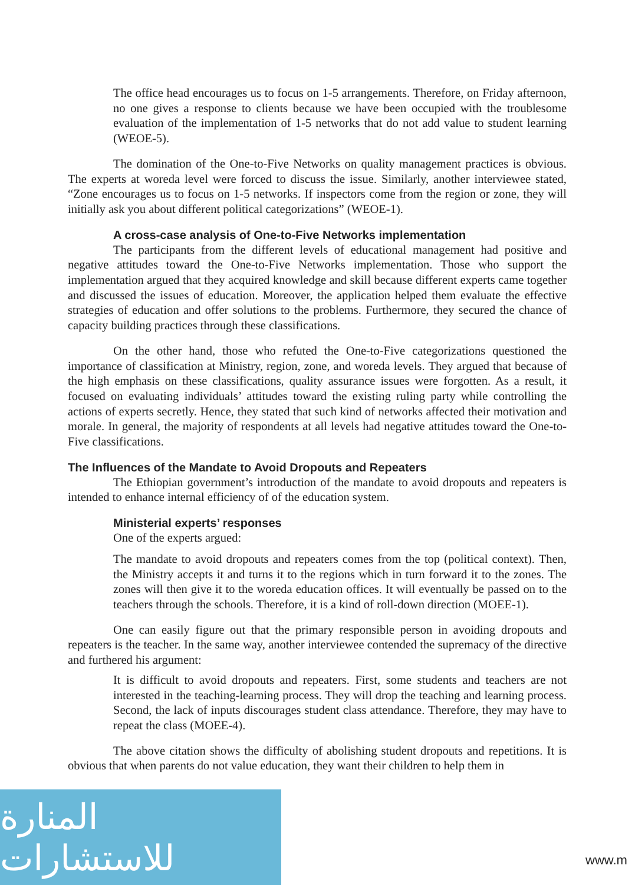The office head encourages us to focus on 1-5 arrangements. Therefore, on Friday afternoon, no one gives a response to clients because we have been occupied with the troublesome evaluation of the implementation of 1-5 networks that do not add value to student learning (WEOE-5).
The domination of the One-to-Five Networks on quality management practices is obvious. The experts at woreda level were forced to discuss the issue. Similarly, another interviewee stated, “Zone encourages us to focus on 1-5 networks. If inspectors come from the region or zone, they will initially ask you about different political categorizations” (WEOE-1).
A cross-case analysis of One-to-Five Networks implementation
The participants from the different levels of educational management had positive and negative attitudes toward the One-to-Five Networks implementation. Those who support the implementation argued that they acquired knowledge and skill because different experts came together and discussed the issues of education. Moreover, the application helped them evaluate the effective strategies of education and offer solutions to the problems. Furthermore, they secured the chance of capacity building practices through these classifications.
On the other hand, those who refuted the One-to-Five categorizations questioned the importance of classification at Ministry, region, zone, and woreda levels. They argued that because of the high emphasis on these classifications, quality assurance issues were forgotten. As a result, it focused on evaluating individuals’ attitudes toward the existing ruling party while controlling the actions of experts secretly. Hence, they stated that such kind of networks affected their motivation and morale. In general, the majority of respondents at all levels had negative attitudes toward the One-to-Five classifications.
The Influences of the Mandate to Avoid Dropouts and Repeaters
The Ethiopian government’s introduction of the mandate to avoid dropouts and repeaters is intended to enhance internal efficiency of of the education system.
Ministerial experts’ responses
One of the experts argued:
The mandate to avoid dropouts and repeaters comes from the top (political context). Then, the Ministry accepts it and turns it to the regions which in turn forward it to the zones. The zones will then give it to the woreda education offices. It will eventually be passed on to the teachers through the schools. Therefore, it is a kind of roll-down direction (MOEE-1).
One can easily figure out that the primary responsible person in avoiding dropouts and repeaters is the teacher. In the same way, another interviewee contended the supremacy of the directive and furthered his argument:
It is difficult to avoid dropouts and repeaters. First, some students and teachers are not interested in the teaching-learning process. They will drop the teaching and learning process. Second, the lack of inputs discourages student class attendance. Therefore, they may have to repeat the class (MOEE-4).
The above citation shows the difficulty of abolishing student dropouts and repetitions. It is obvious that when parents do not value education, they want their children to help them in
المنارة للاستشارات
www.m